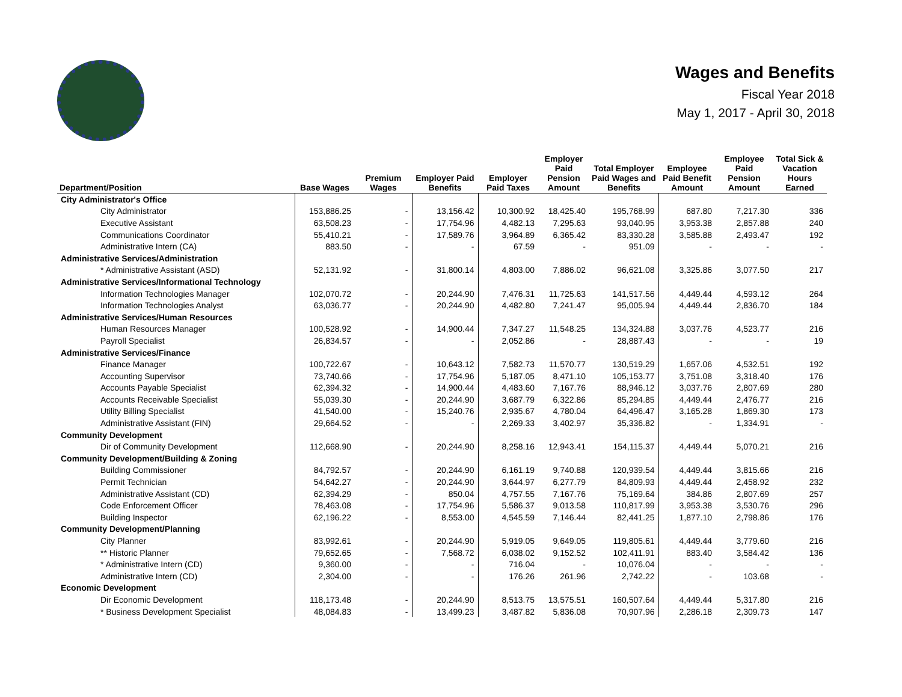Wages and Benefits
Fiscal Year 2018
May 1, 2017 - April 30, 2018
| Department/Position | Base Wages | Premium Wages | Employer Paid Benefits | Employer Paid Taxes | Employer Paid Pension Amount | Total Employer Paid Wages and Benefits | Employee Paid Benefit Amount | Employee Paid Pension Amount | Total Sick & Vacation Hours Earned |
| --- | --- | --- | --- | --- | --- | --- | --- | --- | --- |
| City Administrator's Office | | | | | | | | | |
| City Administrator | 153,886.25 | - | 13,156.42 | 10,300.92 | 18,425.40 | 195,768.99 | 687.80 | 7,217.30 | 336 |
| Executive Assistant | 63,508.23 | - | 17,754.96 | 4,482.13 | 7,295.63 | 93,040.95 | 3,953.38 | 2,857.88 | 240 |
| Communications Coordinator | 55,410.21 | - | 17,589.76 | 3,964.89 | 6,365.42 | 83,330.28 | 3,585.88 | 2,493.47 | 192 |
| Administrative Intern (CA) | 883.50 | - | - | 67.59 | - | 951.09 | - | - | - |
| Administrative Services/Administration | | | | | | | | | |
| * Administrative Assistant (ASD) | 52,131.92 | - | 31,800.14 | 4,803.00 | 7,886.02 | 96,621.08 | 3,325.86 | 3,077.50 | 217 |
| Administrative Services/Informational Technology | | | | | | | | | |
| Information Technologies Manager | 102,070.72 | - | 20,244.90 | 7,476.31 | 11,725.63 | 141,517.56 | 4,449.44 | 4,593.12 | 264 |
| Information Technologies Analyst | 63,036.77 | - | 20,244.90 | 4,482.80 | 7,241.47 | 95,005.94 | 4,449.44 | 2,836.70 | 184 |
| Administrative Services/Human Resources | | | | | | | | | |
| Human Resources Manager | 100,528.92 | - | 14,900.44 | 7,347.27 | 11,548.25 | 134,324.88 | 3,037.76 | 4,523.77 | 216 |
| Payroll Specialist | 26,834.57 | - | - | 2,052.86 | - | 28,887.43 | - | - | 19 |
| Administrative Services/Finance | | | | | | | | | |
| Finance Manager | 100,722.67 | - | 10,643.12 | 7,582.73 | 11,570.77 | 130,519.29 | 1,657.06 | 4,532.51 | 192 |
| Accounting Supervisor | 73,740.66 | - | 17,754.96 | 5,187.05 | 8,471.10 | 105,153.77 | 3,751.08 | 3,318.40 | 176 |
| Accounts Payable Specialist | 62,394.32 | - | 14,900.44 | 4,483.60 | 7,167.76 | 88,946.12 | 3,037.76 | 2,807.69 | 280 |
| Accounts Receivable Specialist | 55,039.30 | - | 20,244.90 | 3,687.79 | 6,322.86 | 85,294.85 | 4,449.44 | 2,476.77 | 216 |
| Utility Billing Specialist | 41,540.00 | - | 15,240.76 | 2,935.67 | 4,780.04 | 64,496.47 | 3,165.28 | 1,869.30 | 173 |
| Administrative Assistant (FIN) | 29,664.52 | - | - | 2,269.33 | 3,402.97 | 35,336.82 | - | 1,334.91 | - |
| Community Development | | | | | | | | | |
| Dir of Community Development | 112,668.90 | - | 20,244.90 | 8,258.16 | 12,943.41 | 154,115.37 | 4,449.44 | 5,070.21 | 216 |
| Community Development/Building & Zoning | | | | | | | | | |
| Building Commissioner | 84,792.57 | - | 20,244.90 | 6,161.19 | 9,740.88 | 120,939.54 | 4,449.44 | 3,815.66 | 216 |
| Permit Technician | 54,642.27 | - | 20,244.90 | 3,644.97 | 6,277.79 | 84,809.93 | 4,449.44 | 2,458.92 | 232 |
| Administrative Assistant (CD) | 62,394.29 | - | 850.04 | 4,757.55 | 7,167.76 | 75,169.64 | 384.86 | 2,807.69 | 257 |
| Code Enforcement Officer | 78,463.08 | - | 17,754.96 | 5,586.37 | 9,013.58 | 110,817.99 | 3,953.38 | 3,530.76 | 296 |
| Building Inspector | 62,196.22 | - | 8,553.00 | 4,545.59 | 7,146.44 | 82,441.25 | 1,877.10 | 2,798.86 | 176 |
| Community Development/Planning | | | | | | | | | |
| City Planner | 83,992.61 | - | 20,244.90 | 5,919.05 | 9,649.05 | 119,805.61 | 4,449.44 | 3,779.60 | 216 |
| ** Historic Planner | 79,652.65 | - | 7,568.72 | 6,038.02 | 9,152.52 | 102,411.91 | 883.40 | 3,584.42 | 136 |
| * Administrative Intern (CD) | 9,360.00 | - | - | 716.04 | - | 10,076.04 | - | - | - |
| Administrative Intern (CD) | 2,304.00 | - | - | 176.26 | 261.96 | 2,742.22 | - | 103.68 | - |
| Economic Development | | | | | | | | | |
| Dir Economic Development | 118,173.48 | - | 20,244.90 | 8,513.75 | 13,575.51 | 160,507.64 | 4,449.44 | 5,317.80 | 216 |
| * Business Development Specialist | 48,084.83 | - | 13,499.23 | 3,487.82 | 5,836.08 | 70,907.96 | 2,286.18 | 2,309.73 | 147 |